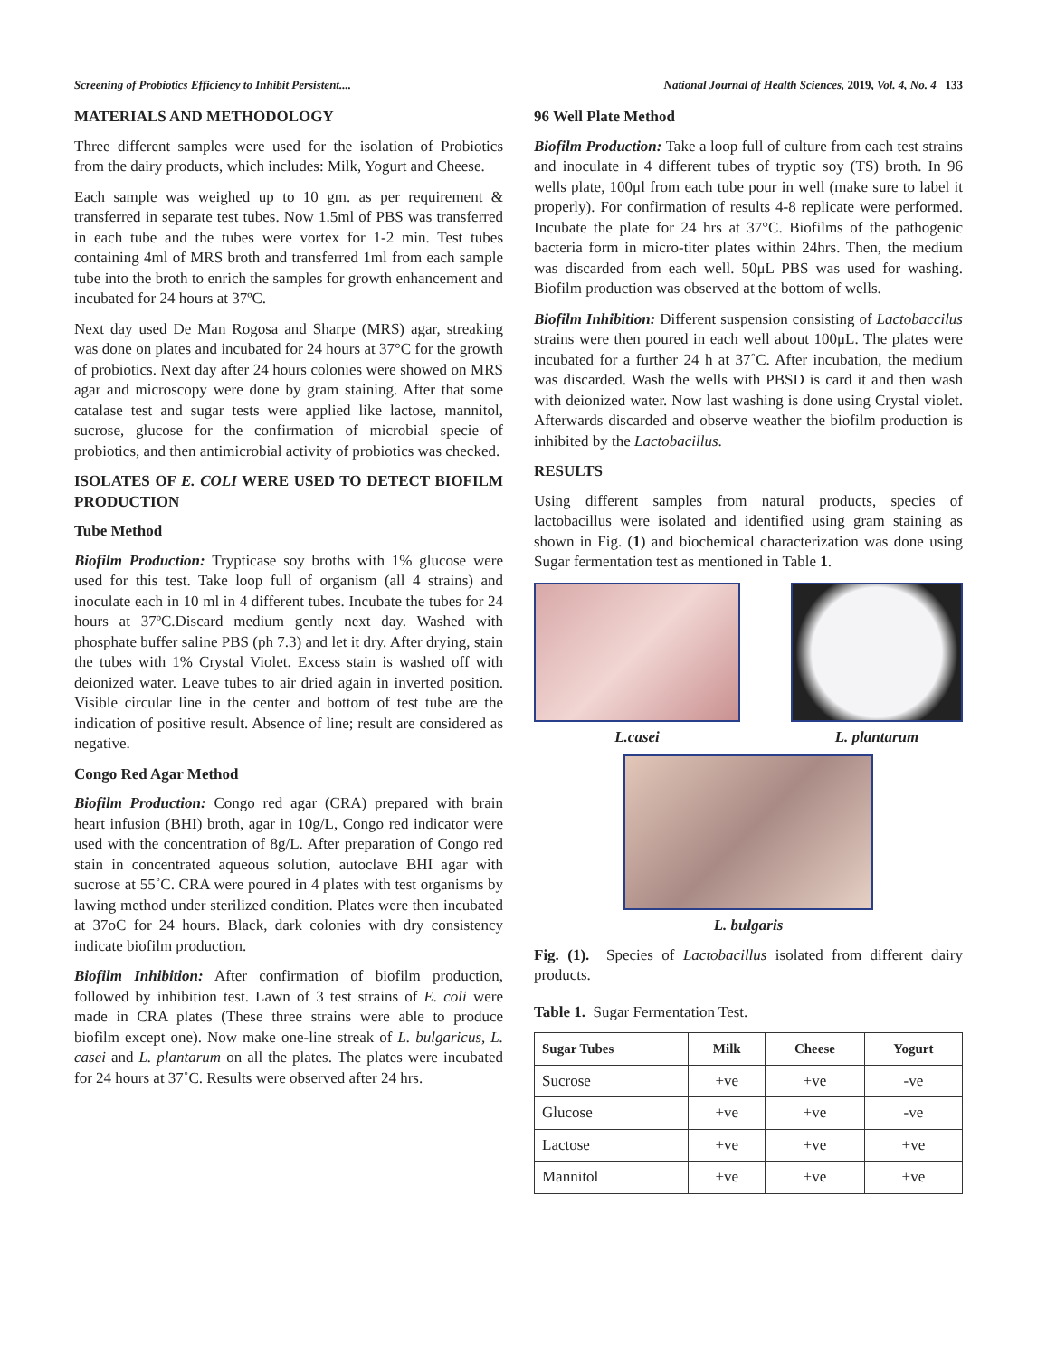Screening of Probiotics Efficiency to Inhibit Persistent.... National Journal of Health Sciences, 2019, Vol. 4, No. 4 133
MATERIALS AND METHODOLOGY
Three different samples were used for the isolation of Probiotics from the dairy products, which includes: Milk, Yogurt and Cheese.
Each sample was weighed up to 10 gm. as per requirement & transferred in separate test tubes. Now 1.5ml of PBS was transferred in each tube and the tubes were vortex for 1-2 min. Test tubes containing 4ml of MRS broth and transferred 1ml from each sample tube into the broth to enrich the samples for growth enhancement and incubated for 24 hours at 37ºC.
Next day used De Man Rogosa and Sharpe (MRS) agar, streaking was done on plates and incubated for 24 hours at 37°C for the growth of probiotics. Next day after 24 hours colonies were showed on MRS agar and microscopy were done by gram staining. After that some catalase test and sugar tests were applied like lactose, mannitol, sucrose, glucose for the confirmation of microbial specie of probiotics, and then antimicrobial activity of probiotics was checked.
ISOLATES OF E. COLI WERE USED TO DETECT BIOFILM PRODUCTION
Tube Method
Biofilm Production: Trypticase soy broths with 1% glucose were used for this test. Take loop full of organism (all 4 strains) and inoculate each in 10 ml in 4 different tubes. Incubate the tubes for 24 hours at 37ºC.Discard medium gently next day. Washed with phosphate buffer saline PBS (ph 7.3) and let it dry. After drying, stain the tubes with 1% Crystal Violet. Excess stain is washed off with deionized water. Leave tubes to air dried again in inverted position. Visible circular line in the center and bottom of test tube are the indication of positive result. Absence of line; result are considered as negative.
Congo Red Agar Method
Biofilm Production: Congo red agar (CRA) prepared with brain heart infusion (BHI) broth, agar in 10g/L, Congo red indicator were used with the concentration of 8g/L. After preparation of Congo red stain in concentrated aqueous solution, autoclave BHI agar with sucrose at 55˚C. CRA were poured in 4 plates with test organisms by lawing method under sterilized condition. Plates were then incubated at 37oC for 24 hours. Black, dark colonies with dry consistency indicate biofilm production.
Biofilm Inhibition: After confirmation of biofilm production, followed by inhibition test. Lawn of 3 test strains of E. coli were made in CRA plates (These three strains were able to produce biofilm except one). Now make one-line streak of L. bulgaricus, L. casei and L. plantarum on all the plates. The plates were incubated for 24 hours at 37˚C. Results were observed after 24 hrs.
96 Well Plate Method
Biofilm Production: Take a loop full of culture from each test strains and inoculate in 4 different tubes of tryptic soy (TS) broth. In 96 wells plate, 100μl from each tube pour in well (make sure to label it properly). For confirmation of results 4-8 replicate were performed. Incubate the plate for 24 hrs at 37°C. Biofilms of the pathogenic bacteria form in micro-titer plates within 24hrs. Then, the medium was discarded from each well. 50μL PBS was used for washing. Biofilm production was observed at the bottom of wells.
Biofilm Inhibition: Different suspension consisting of Lactobaccilus strains were then poured in each well about 100μL. The plates were incubated for a further 24 h at 37˚C. After incubation, the medium was discarded. Wash the wells with PBSD is card it and then wash with deionized water. Now last washing is done using Crystal violet. Afterwards discarded and observe weather the biofilm production is inhibited by the Lactobacillus.
RESULTS
Using different samples from natural products, species of lactobacillus were isolated and identified using gram staining as shown in Fig. (1) and biochemical characterization was done using Sugar fermentation test as mentioned in Table 1.
L.casei L. plantarum
L. bulgaris
Fig. (1). Species of Lactobacillus isolated from different dairy products.
Table 1. Sugar Fermentation Test.
| Sugar Tubes | Milk | Cheese | Yogurt |
| --- | --- | --- | --- |
| Sucrose | +ve | +ve | -ve |
| Glucose | +ve | +ve | -ve |
| Lactose | +ve | +ve | +ve |
| Mannitol | +ve | +ve | +ve |